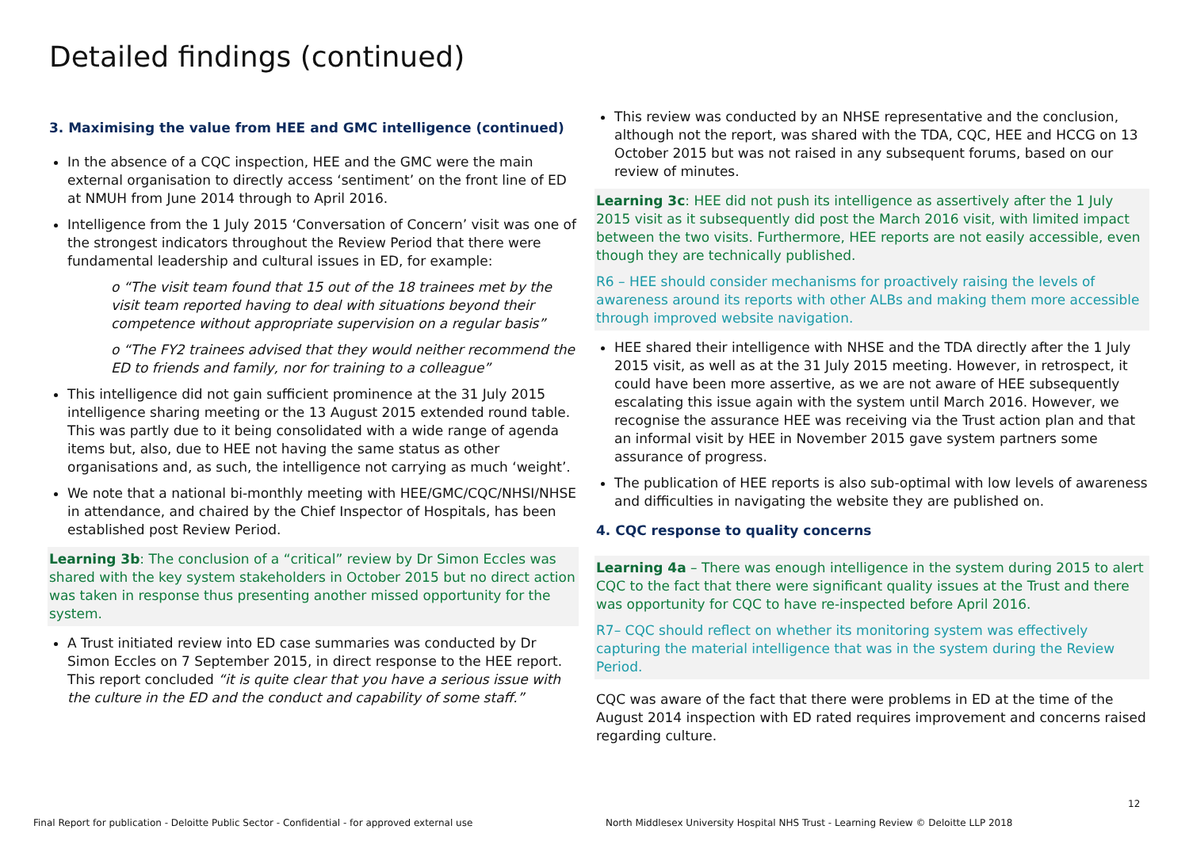Detailed findings (continued)
3. Maximising the value from HEE and GMC intelligence (continued)
In the absence of a CQC inspection, HEE and the GMC were the main external organisation to directly access ‘sentiment’ on the front line of ED at NMUH from June 2014 through to April 2016.
Intelligence from the 1 July 2015 ‘Conversation of Concern’ visit was one of the strongest indicators throughout the Review Period that there were fundamental leadership and cultural issues in ED, for example:
o “The visit team found that 15 out of the 18 trainees met by the visit team reported having to deal with situations beyond their competence without appropriate supervision on a regular basis”
o “The FY2 trainees advised that they would neither recommend the ED to friends and family, nor for training to a colleague”
This intelligence did not gain sufficient prominence at the 31 July 2015 intelligence sharing meeting or the 13 August 2015 extended round table. This was partly due to it being consolidated with a wide range of agenda items but, also, due to HEE not having the same status as other organisations and, as such, the intelligence not carrying as much ‘weight’.
We note that a national bi-monthly meeting with HEE/GMC/CQC/NHSI/NHSE in attendance, and chaired by the Chief Inspector of Hospitals, has been established post Review Period.
Learning 3b: The conclusion of a “critical” review by Dr Simon Eccles was shared with the key system stakeholders in October 2015 but no direct action was taken in response thus presenting another missed opportunity for the system.
A Trust initiated review into ED case summaries was conducted by Dr Simon Eccles on 7 September 2015, in direct response to the HEE report. This report concluded “it is quite clear that you have a serious issue with the culture in the ED and the conduct and capability of some staff.”
This review was conducted by an NHSE representative and the conclusion, although not the report, was shared with the TDA, CQC, HEE and HCCG on 13 October 2015 but was not raised in any subsequent forums, based on our review of minutes.
Learning 3c: HEE did not push its intelligence as assertively after the 1 July 2015 visit as it subsequently did post the March 2016 visit, with limited impact between the two visits. Furthermore, HEE reports are not easily accessible, even though they are technically published.
R6 – HEE should consider mechanisms for proactively raising the levels of awareness around its reports with other ALBs and making them more accessible through improved website navigation.
HEE shared their intelligence with NHSE and the TDA directly after the 1 July 2015 visit, as well as at the 31 July 2015 meeting. However, in retrospect, it could have been more assertive, as we are not aware of HEE subsequently escalating this issue again with the system until March 2016. However, we recognise the assurance HEE was receiving via the Trust action plan and that an informal visit by HEE in November 2015 gave system partners some assurance of progress.
The publication of HEE reports is also sub-optimal with low levels of awareness and difficulties in navigating the website they are published on.
4. CQC response to quality concerns
Learning 4a – There was enough intelligence in the system during 2015 to alert CQC to the fact that there were significant quality issues at the Trust and there was opportunity for CQC to have re-inspected before April 2016.
R7– CQC should reflect on whether its monitoring system was effectively capturing the material intelligence that was in the system during the Review Period.
CQC was aware of the fact that there were problems in ED at the time of the August 2014 inspection with ED rated requires improvement and concerns raised regarding culture.
12
Final Report for publication - Deloitte Public Sector - Confidential - for approved external use
North Middlesex University Hospital NHS Trust - Learning Review © Deloitte LLP 2018